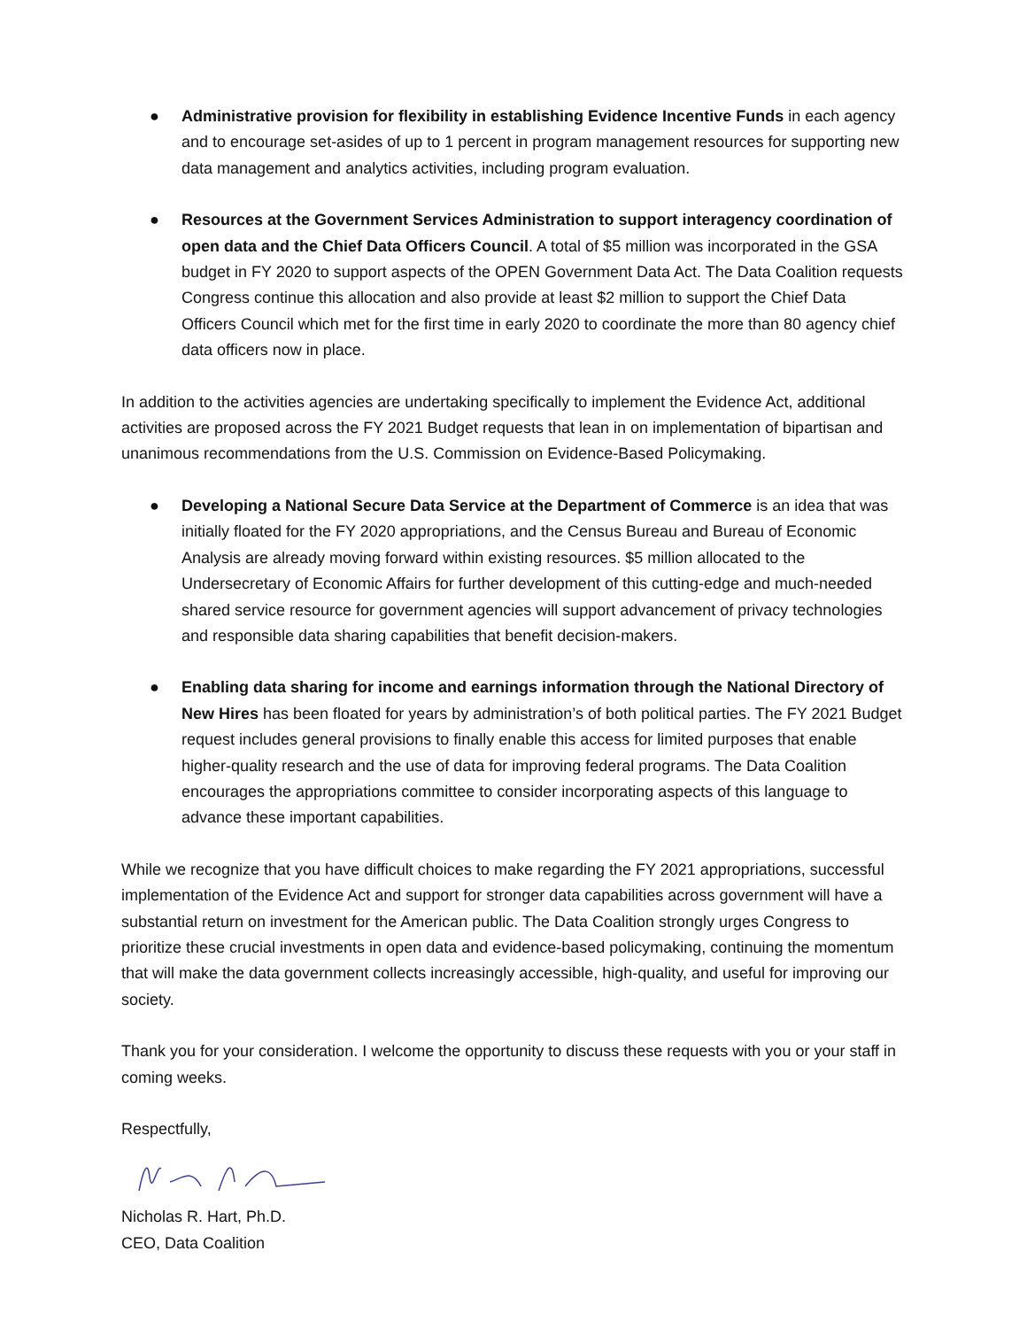● Administrative provision for flexibility in establishing Evidence Incentive Funds in each agency and to encourage set-asides of up to 1 percent in program management resources for supporting new data management and analytics activities, including program evaluation.
● Resources at the Government Services Administration to support interagency coordination of open data and the Chief Data Officers Council. A total of $5 million was incorporated in the GSA budget in FY 2020 to support aspects of the OPEN Government Data Act. The Data Coalition requests Congress continue this allocation and also provide at least $2 million to support the Chief Data Officers Council which met for the first time in early 2020 to coordinate the more than 80 agency chief data officers now in place.
In addition to the activities agencies are undertaking specifically to implement the Evidence Act, additional activities are proposed across the FY 2021 Budget requests that lean in on implementation of bipartisan and unanimous recommendations from the U.S. Commission on Evidence-Based Policymaking.
● Developing a National Secure Data Service at the Department of Commerce is an idea that was initially floated for the FY 2020 appropriations, and the Census Bureau and Bureau of Economic Analysis are already moving forward within existing resources. $5 million allocated to the Undersecretary of Economic Affairs for further development of this cutting-edge and much-needed shared service resource for government agencies will support advancement of privacy technologies and responsible data sharing capabilities that benefit decision-makers.
● Enabling data sharing for income and earnings information through the National Directory of New Hires has been floated for years by administration’s of both political parties. The FY 2021 Budget request includes general provisions to finally enable this access for limited purposes that enable higher-quality research and the use of data for improving federal programs. The Data Coalition encourages the appropriations committee to consider incorporating aspects of this language to advance these important capabilities.
While we recognize that you have difficult choices to make regarding the FY 2021 appropriations, successful implementation of the Evidence Act and support for stronger data capabilities across government will have a substantial return on investment for the American public. The Data Coalition strongly urges Congress to prioritize these crucial investments in open data and evidence-based policymaking, continuing the momentum that will make the data government collects increasingly accessible, high-quality, and useful for improving our society.
Thank you for your consideration. I welcome the opportunity to discuss these requests with you or your staff in coming weeks.
Respectfully,
Nicholas R. Hart, Ph.D.
CEO, Data Coalition